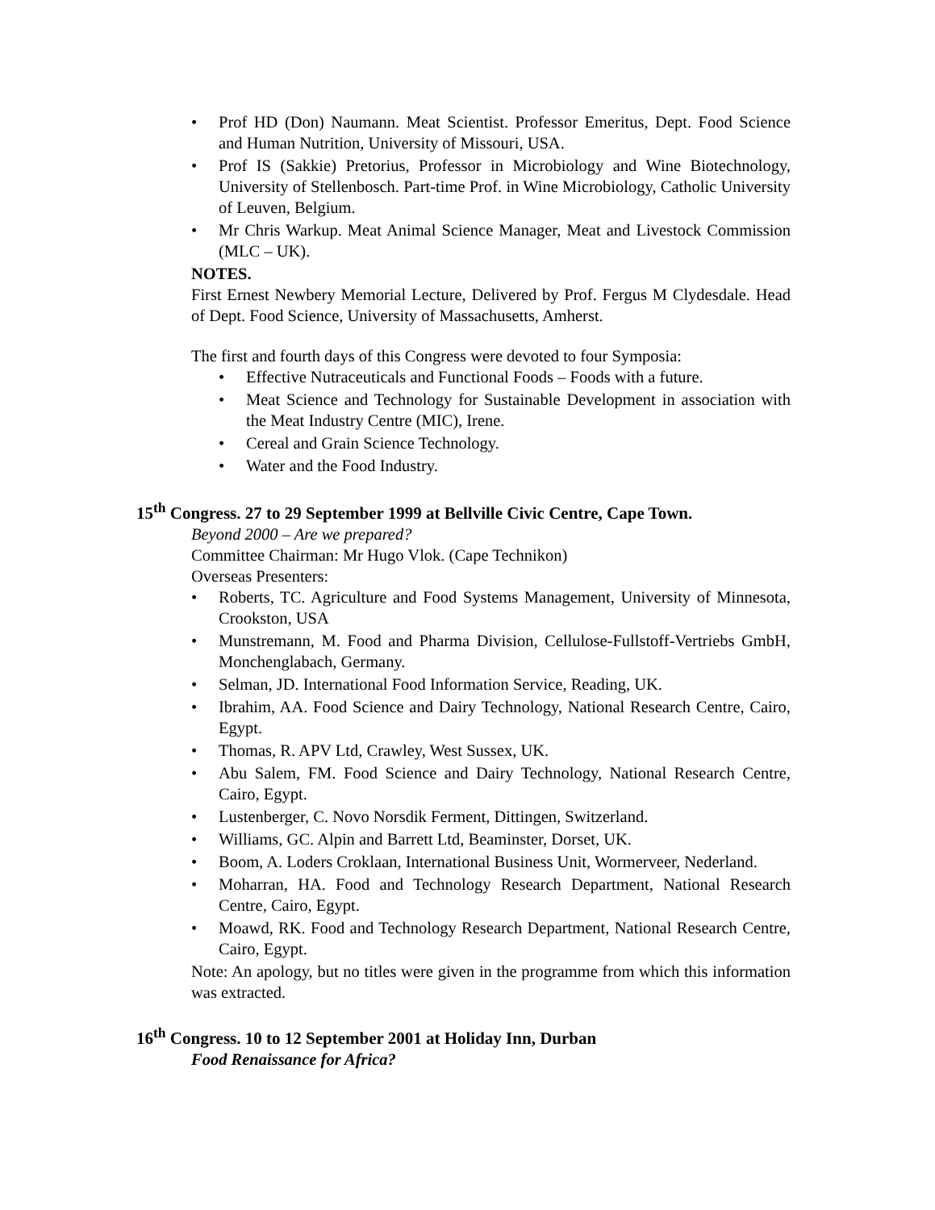• Prof HD (Don) Naumann. Meat Scientist. Professor Emeritus, Dept. Food Science and Human Nutrition, University of Missouri, USA.
• Prof IS (Sakkie) Pretorius, Professor in Microbiology and Wine Biotechnology, University of Stellenbosch. Part-time Prof. in Wine Microbiology, Catholic University of Leuven, Belgium.
• Mr Chris Warkup. Meat Animal Science Manager, Meat and Livestock Commission (MLC – UK).
NOTES.
First Ernest Newbery Memorial Lecture, Delivered by Prof. Fergus M Clydesdale. Head of Dept. Food Science, University of Massachusetts, Amherst.
The first and fourth days of this Congress were devoted to four Symposia:
• Effective Nutraceuticals and Functional Foods – Foods with a future.
• Meat Science and Technology for Sustainable Development in association with the Meat Industry Centre (MIC), Irene.
• Cereal and Grain Science Technology.
• Water and the Food Industry.
15<sup>th</sup> Congress. 27 to 29 September 1999 at Bellville Civic Centre, Cape Town.
Beyond 2000 – Are we prepared?
Committee Chairman: Mr Hugo Vlok. (Cape Technikon)
Overseas Presenters:
• Roberts, TC. Agriculture and Food Systems Management, University of Minnesota, Crookston, USA
• Munstremann, M. Food and Pharma Division, Cellulose-Fullstoff-Vertriebs GmbH, Monchenglabach, Germany.
• Selman, JD. International Food Information Service, Reading, UK.
• Ibrahim, AA. Food Science and Dairy Technology, National Research Centre, Cairo, Egypt.
• Thomas, R. APV Ltd, Crawley, West Sussex, UK.
• Abu Salem, FM. Food Science and Dairy Technology, National Research Centre, Cairo, Egypt.
• Lustenberger, C. Novo Norsdik Ferment, Dittingen, Switzerland.
• Williams, GC. Alpin and Barrett Ltd, Beaminster, Dorset, UK.
• Boom, A. Loders Croklaan, International Business Unit, Wormerveer, Nederland.
• Moharran, HA. Food and Technology Research Department, National Research Centre, Cairo, Egypt.
• Moawd, RK. Food and Technology Research Department, National Research Centre, Cairo, Egypt.
Note: An apology, but no titles were given in the programme from which this information was extracted.
16<sup>th</sup> Congress. 10 to 12 September 2001 at Holiday Inn, Durban
Food Renaissance for Africa?